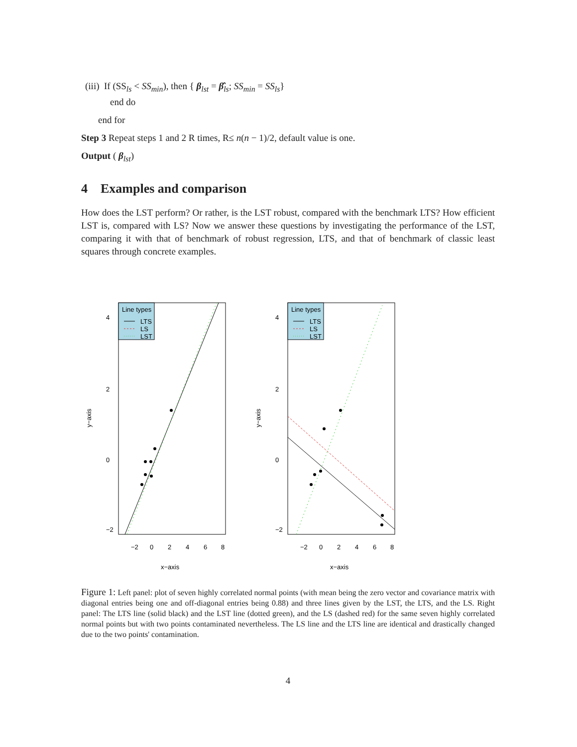(iii) If (SS<sub>ls</sub> < SS<sub>min</sub>), then { β<sub>lst</sub> = β̂<sub>ls</sub>; SS<sub>min</sub> = SS<sub>ls</sub>}
end do
end for
Step 3 Repeat steps 1 and 2 R times, R≤ n(n − 1)/2, default value is one.
Output ( β<sub>lst</sub>)
4 Examples and comparison
How does the LST perform? Or rather, is the LST robust, compared with the benchmark LTS? How efficient LST is, compared with LS? Now we answer these questions by investigating the performance of the LST, comparing it with that of benchmark of robust regression, LTS, and that of benchmark of classic least squares through concrete examples.
Line types
LTS
LS
LST
−2
0
2
4
−2
0
2
4
6
8
x−axis
y−axis
Line types
LTS
LS
LST
−2
0
2
4
−2
0
2
4
6
8
x−axis
y−axis
Figure 1: Left panel: plot of seven highly correlated normal points (with mean being the zero vector and covariance matrix with diagonal entries being one and off-diagonal entries being 0.88) and three lines given by the LST, the LTS, and the LS. Right panel: The LTS line (solid black) and the LST line (dotted green), and the LS (dashed red) for the same seven highly correlated normal points but with two points contaminated nevertheless. The LS line and the LTS line are identical and drastically changed due to the two points' contamination.
4